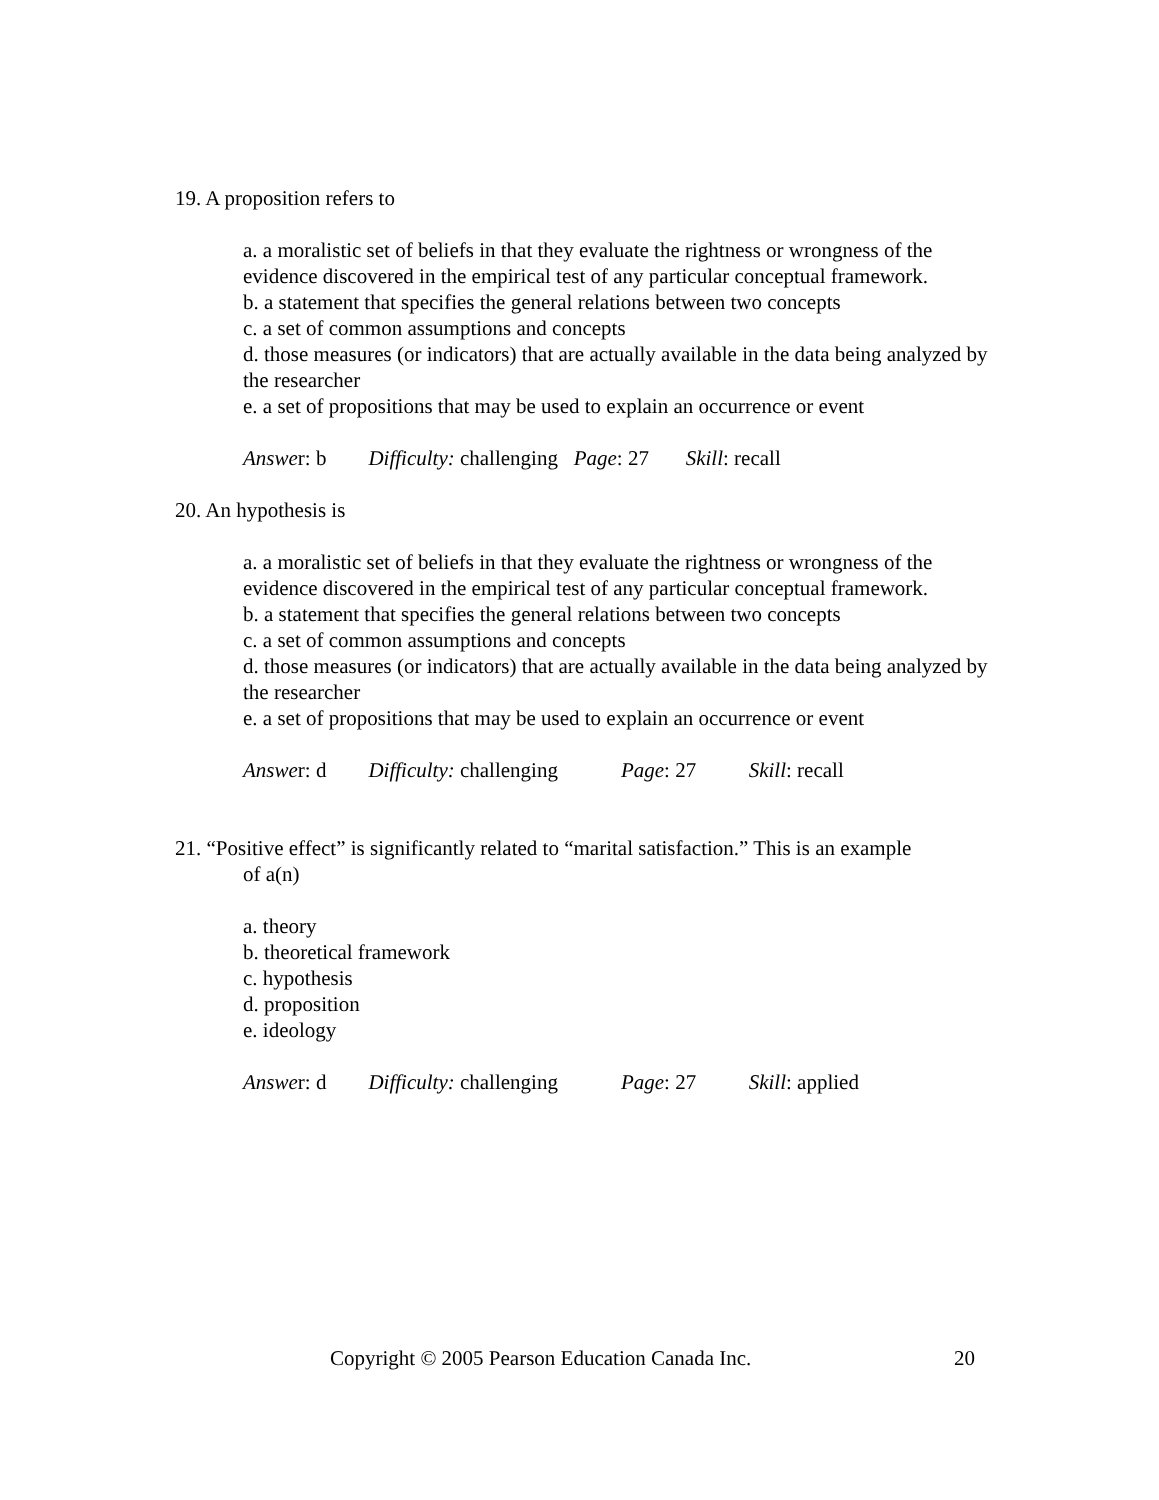19. A proposition refers to
a. a moralistic set of beliefs in that they evaluate the rightness or wrongness of the evidence discovered in the empirical test of any particular conceptual framework.
b. a statement that specifies the general relations between two concepts
c. a set of common assumptions and concepts
d. those measures (or indicators) that are actually available in the data being analyzed by the researcher
e. a set of propositions that may be used to explain an occurrence or event
Answer: b Difficulty: challenging Page: 27 Skill: recall
20. An hypothesis is
a. a moralistic set of beliefs in that they evaluate the rightness or wrongness of the evidence discovered in the empirical test of any particular conceptual framework.
b. a statement that specifies the general relations between two concepts
c. a set of common assumptions and concepts
d. those measures (or indicators) that are actually available in the data being analyzed by the researcher
e. a set of propositions that may be used to explain an occurrence or event
Answer: d Difficulty: challenging Page: 27 Skill: recall
21. “Positive effect” is significantly related to “marital satisfaction.” This is an example
of a(n)
a. theory
b. theoretical framework
c. hypothesis
d. proposition
e. ideology
Answer: d Difficulty: challenging Page: 27 Skill: applied
Copyright © 2005 Pearson Education Canada Inc. 20